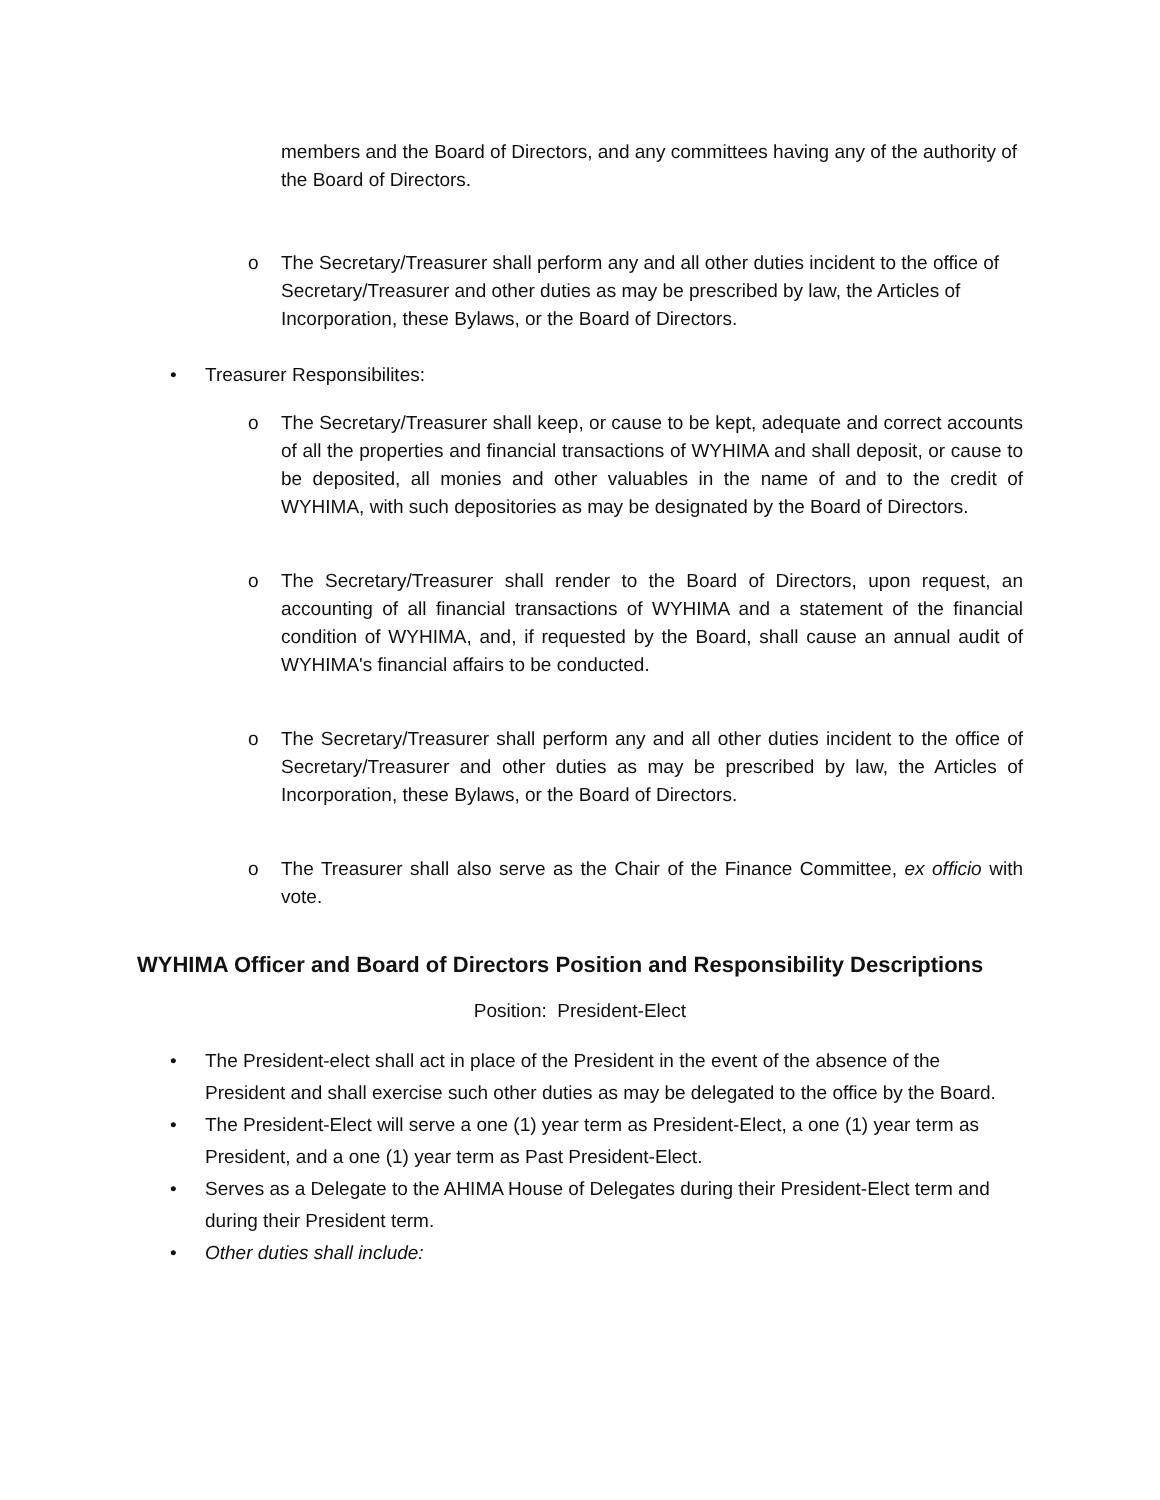members and the Board of Directors, and any committees having any of the authority of the Board of Directors.
o The Secretary/Treasurer shall perform any and all other duties incident to the office of Secretary/Treasurer and other duties as may be prescribed by law, the Articles of Incorporation, these Bylaws, or the Board of Directors.
• Treasurer Responsibilites:
o The Secretary/Treasurer shall keep, or cause to be kept, adequate and correct accounts of all the properties and financial transactions of WYHIMA and shall deposit, or cause to be deposited, all monies and other valuables in the name of and to the credit of WYHIMA, with such depositories as may be designated by the Board of Directors.
o The Secretary/Treasurer shall render to the Board of Directors, upon request, an accounting of all financial transactions of WYHIMA and a statement of the financial condition of WYHIMA, and, if requested by the Board, shall cause an annual audit of WYHIMA's financial affairs to be conducted.
o The Secretary/Treasurer shall perform any and all other duties incident to the office of Secretary/Treasurer and other duties as may be prescribed by law, the Articles of Incorporation, these Bylaws, or the Board of Directors.
o The Treasurer shall also serve as the Chair of the Finance Committee, ex officio with vote.
WYHIMA Officer and Board of Directors Position and Responsibility Descriptions
Position: President-Elect
• The President-elect shall act in place of the President in the event of the absence of the President and shall exercise such other duties as may be delegated to the office by the Board.
• The President-Elect will serve a one (1) year term as President-Elect, a one (1) year term as President, and a one (1) year term as Past President-Elect.
• Serves as a Delegate to the AHIMA House of Delegates during their President-Elect term and during their President term.
• Other duties shall include: